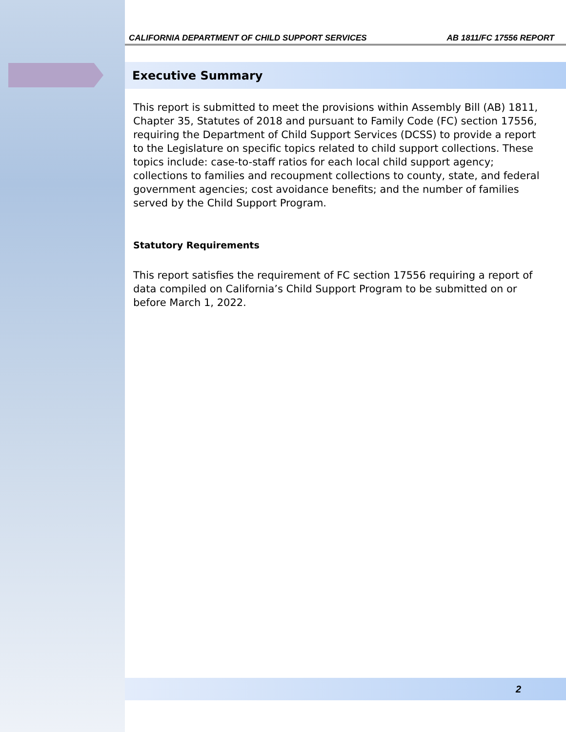CALIFORNIA DEPARTMENT OF CHILD SUPPORT SERVICES AB 1811/FC 17556 REPORT
Executive Summary
This report is submitted to meet the provisions within Assembly Bill (AB) 1811, Chapter 35, Statutes of 2018 and pursuant to Family Code (FC) section 17556, requiring the Department of Child Support Services (DCSS) to provide a report to the Legislature on specific topics related to child support collections. These topics include: case-to-staff ratios for each local child support agency; collections to families and recoupment collections to county, state, and federal government agencies; cost avoidance benefits; and the number of families served by the Child Support Program.
Statutory Requirements
This report satisfies the requirement of FC section 17556 requiring a report of data compiled on California’s Child Support Program to be submitted on or before March 1, 2022.
2